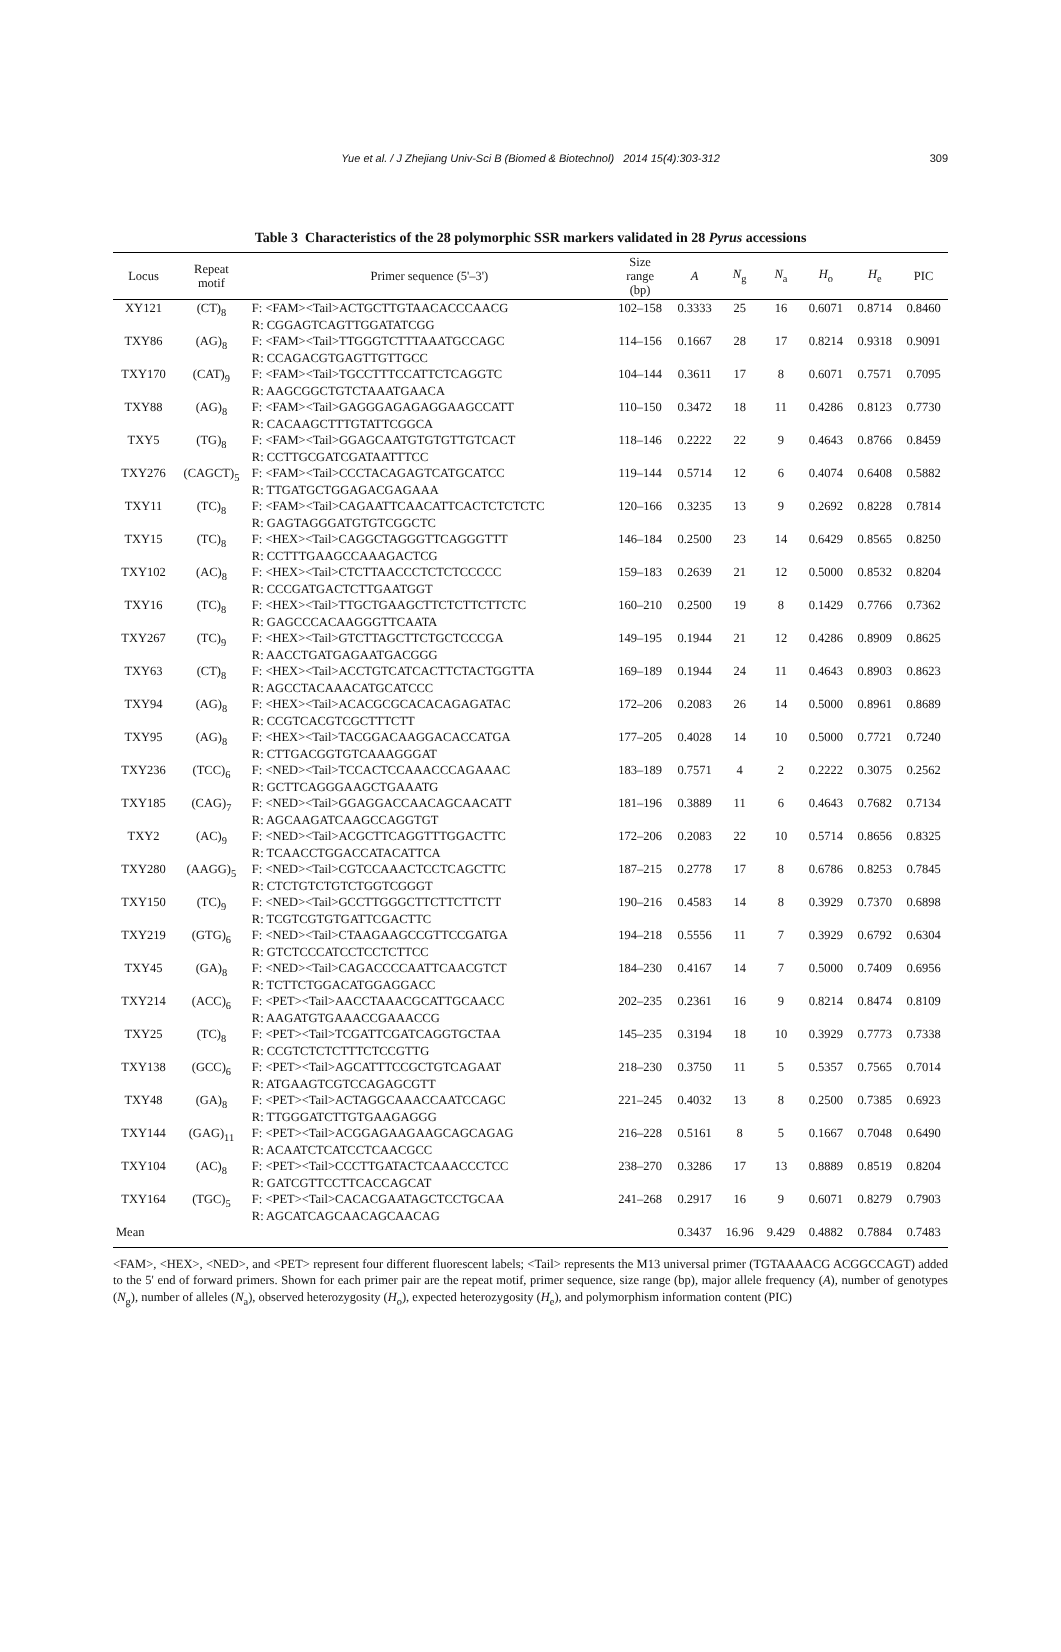Yue et al. / J Zhejiang Univ-Sci B (Biomed & Biotechnol) 2014 15(4):303-312
309
Table 3 Characteristics of the 28 polymorphic SSR markers validated in 28 Pyrus accessions
| Locus | Repeat motif | Primer sequence (5'–3') | Size range (bp) | A | N<sub>g</sub> | N<sub>a</sub> | H<sub>o</sub> | H<sub>e</sub> | PIC |
| --- | --- | --- | --- | --- | --- | --- | --- | --- | --- |
| XY121 | (CT)<sub>8</sub> | F: <FAM><Tail>ACTGCTTGTAACACCCAACG R: CGGAGTCAGTTGGATATCGG | 102–158 | 0.3333 | 25 | 16 | 0.6071 | 0.8714 | 0.8460 |
| TXY86 | (AG)<sub>8</sub> | F: <FAM><Tail>TTGGGTCTTTAAATGCCAGC R: CCAGACGTGAGTTGTTGCC | 114–156 | 0.1667 | 28 | 17 | 0.8214 | 0.9318 | 0.9091 |
| TXY170 | (CAT)<sub>9</sub> | F: <FAM><Tail>TGCCTTTCCATTCTCAGGTC R: AAGCGGCTGTCTAAATGAACA | 104–144 | 0.3611 | 17 | 8 | 0.6071 | 0.7571 | 0.7095 |
| TXY88 | (AG)<sub>8</sub> | F: <FAM><Tail>GAGGGAGAGAGGAAGCCATT R: CACAAGCTTTGTATTCGGCA | 110–150 | 0.3472 | 18 | 11 | 0.4286 | 0.8123 | 0.7730 |
| TXY5 | (TG)<sub>8</sub> | F: <FAM><Tail>GGAGCAATGTGTGTTGTCACT R: CCTTGCGATCGATAATTTCC | 118–146 | 0.2222 | 22 | 9 | 0.4643 | 0.8766 | 0.8459 |
| TXY276 | (CAGCT)<sub>5</sub> | F: <FAM><Tail>CCCTACAGAGTCATGCATCC R: TTGATGCTGGAGACGAGAAA | 119–144 | 0.5714 | 12 | 6 | 0.4074 | 0.6408 | 0.5882 |
| TXY11 | (TC)<sub>8</sub> | F: <FAM><Tail>CAGAATTCAACATTCACTCTCTCTC R: GAGTAGGGATGTGTCGGCTC | 120–166 | 0.3235 | 13 | 9 | 0.2692 | 0.8228 | 0.7814 |
| TXY15 | (TC)<sub>8</sub> | F: <HEX><Tail>CAGGCTAGGGTTCAGGGTTT R: CCTTTGAAGCCAAAGACTCG | 146–184 | 0.2500 | 23 | 14 | 0.6429 | 0.8565 | 0.8250 |
| TXY102 | (AC)<sub>8</sub> | F: <HEX><Tail>CTCTTAACCCTCTCTCCCCC R: CCCGATGACTCTTGAATGGT | 159–183 | 0.2639 | 21 | 12 | 0.5000 | 0.8532 | 0.8204 |
| TXY16 | (TC)<sub>8</sub> | F: <HEX><Tail>TTGCTGAAGCTTCTCTTCTTCTC R: GAGCCCACAAGGGTTCAATA | 160–210 | 0.2500 | 19 | 8 | 0.1429 | 0.7766 | 0.7362 |
| TXY267 | (TC)<sub>9</sub> | F: <HEX><Tail>GTCTTAGCTTCTGCTCCCGA R: AACCTGATGAGAATGACGGG | 149–195 | 0.1944 | 21 | 12 | 0.4286 | 0.8909 | 0.8625 |
| TXY63 | (CT)<sub>8</sub> | F: <HEX><Tail>ACCTGTCATCACTTCTACTGGTTA R: AGCCTACAAACATGCATCCC | 169–189 | 0.1944 | 24 | 11 | 0.4643 | 0.8903 | 0.8623 |
| TXY94 | (AG)<sub>8</sub> | F: <HEX><Tail>ACACGCGCACACAGAGATAC R: CCGTCACGTCGCTTTCTT | 172–206 | 0.2083 | 26 | 14 | 0.5000 | 0.8961 | 0.8689 |
| TXY95 | (AG)<sub>8</sub> | F: <HEX><Tail>TACGGACAAGGACACCATGA R: CTTGACGGTGTCAAAGGGAT | 177–205 | 0.4028 | 14 | 10 | 0.5000 | 0.7721 | 0.7240 |
| TXY236 | (TCC)<sub>6</sub> | F: <NED><Tail>TCCACTCCAAACCCAGAAAC R: GCTTCAGGGAAGCTGAAATG | 183–189 | 0.7571 | 4 | 2 | 0.2222 | 0.3075 | 0.2562 |
| TXY185 | (CAG)<sub>7</sub> | F: <NED><Tail>GGAGGACCAACAGCAACATT R: AGCAAGATCAAGCCAGGTGT | 181–196 | 0.3889 | 11 | 6 | 0.4643 | 0.7682 | 0.7134 |
| TXY2 | (AC)<sub>9</sub> | F: <NED><Tail>ACGCTTCAGGTTTGGACTTC R: TCAACCTGGACCATACATTCA | 172–206 | 0.2083 | 22 | 10 | 0.5714 | 0.8656 | 0.8325 |
| TXY280 | (AAGG)<sub>5</sub> | F: <NED><Tail>CGTCCAAACTCCTCAGCTTC R: CTCTGTCTGTCTGGTCGGGT | 187–215 | 0.2778 | 17 | 8 | 0.6786 | 0.8253 | 0.7845 |
| TXY150 | (TC)<sub>9</sub> | F: <NED><Tail>GCCTTGGGCTTCTTCTTCTT R: TCGTCGTGTGATTCGACTTC | 190–216 | 0.4583 | 14 | 8 | 0.3929 | 0.7370 | 0.6898 |
| TXY219 | (GTG)<sub>6</sub> | F: <NED><Tail>CTAAGAAGCCGTTCCGATGA R: GTCTCCCATCCTCCTCTTCC | 194–218 | 0.5556 | 11 | 7 | 0.3929 | 0.6792 | 0.6304 |
| TXY45 | (GA)<sub>8</sub> | F: <NED><Tail>CAGACCCCAATTCAACGTCT R: TCTTCTGGACATGGAGGACC | 184–230 | 0.4167 | 14 | 7 | 0.5000 | 0.7409 | 0.6956 |
| TXY214 | (ACC)<sub>6</sub> | F: <PET><Tail>AACCTAAACGCATTGCAACC R: AAGATGTGAAACCGAAACCG | 202–235 | 0.2361 | 16 | 9 | 0.8214 | 0.8474 | 0.8109 |
| TXY25 | (TC)<sub>8</sub> | F: <PET><Tail>TCGATTCGATCAGGTGCTAA R: CCGTCTCTCTTTCTCCGTTG | 145–235 | 0.3194 | 18 | 10 | 0.3929 | 0.7773 | 0.7338 |
| TXY138 | (GCC)<sub>6</sub> | F: <PET><Tail>AGCATTTCCGCTGTCAGAAT R: ATGAAGTCGTCCAGAGCGTT | 218–230 | 0.3750 | 11 | 5 | 0.5357 | 0.7565 | 0.7014 |
| TXY48 | (GA)<sub>8</sub> | F: <PET><Tail>ACTAGGCAAACCAATCCAGC R: TTGGGATCTTGTGAAGAGGG | 221–245 | 0.4032 | 13 | 8 | 0.2500 | 0.7385 | 0.6923 |
| TXY144 | (GAG)<sub>11</sub> | F: <PET><Tail>ACGGAGAAGAAGCAGCAGAG R: ACAATCTCATCCTCAACGCC | 216–228 | 0.5161 | 8 | 5 | 0.1667 | 0.7048 | 0.6490 |
| TXY104 | (AC)<sub>8</sub> | F: <PET><Tail>CCCTTGATACTCAAACCCTCC R: GATCGTTCCTTCACCAGCAT | 238–270 | 0.3286 | 17 | 13 | 0.8889 | 0.8519 | 0.8204 |
| TXY164 | (TGC)<sub>5</sub> | F: <PET><Tail>CACACGAATAGCTCCTGCAA R: AGCATCAGCAACAGCAACAG | 241–268 | 0.2917 | 16 | 9 | 0.6071 | 0.8279 | 0.7903 |
| Mean | | | | 0.3437 | 16.96 | 9.429 | 0.4882 | 0.7884 | 0.7483 |
<FAM>, <HEX>, <NED>, and <PET> represent four different fluorescent labels; <Tail> represents the M13 universal primer (TGTAAAACG ACGGCCAGT) added to the 5' end of forward primers. Shown for each primer pair are the repeat motif, primer sequence, size range (bp), major allele frequency (A), number of genotypes (N<sub>g</sub>), number of alleles (N<sub>a</sub>), observed heterozygosity (H<sub>o</sub>), expected heterozygosity (H<sub>e</sub>), and polymorphism information content (PIC)